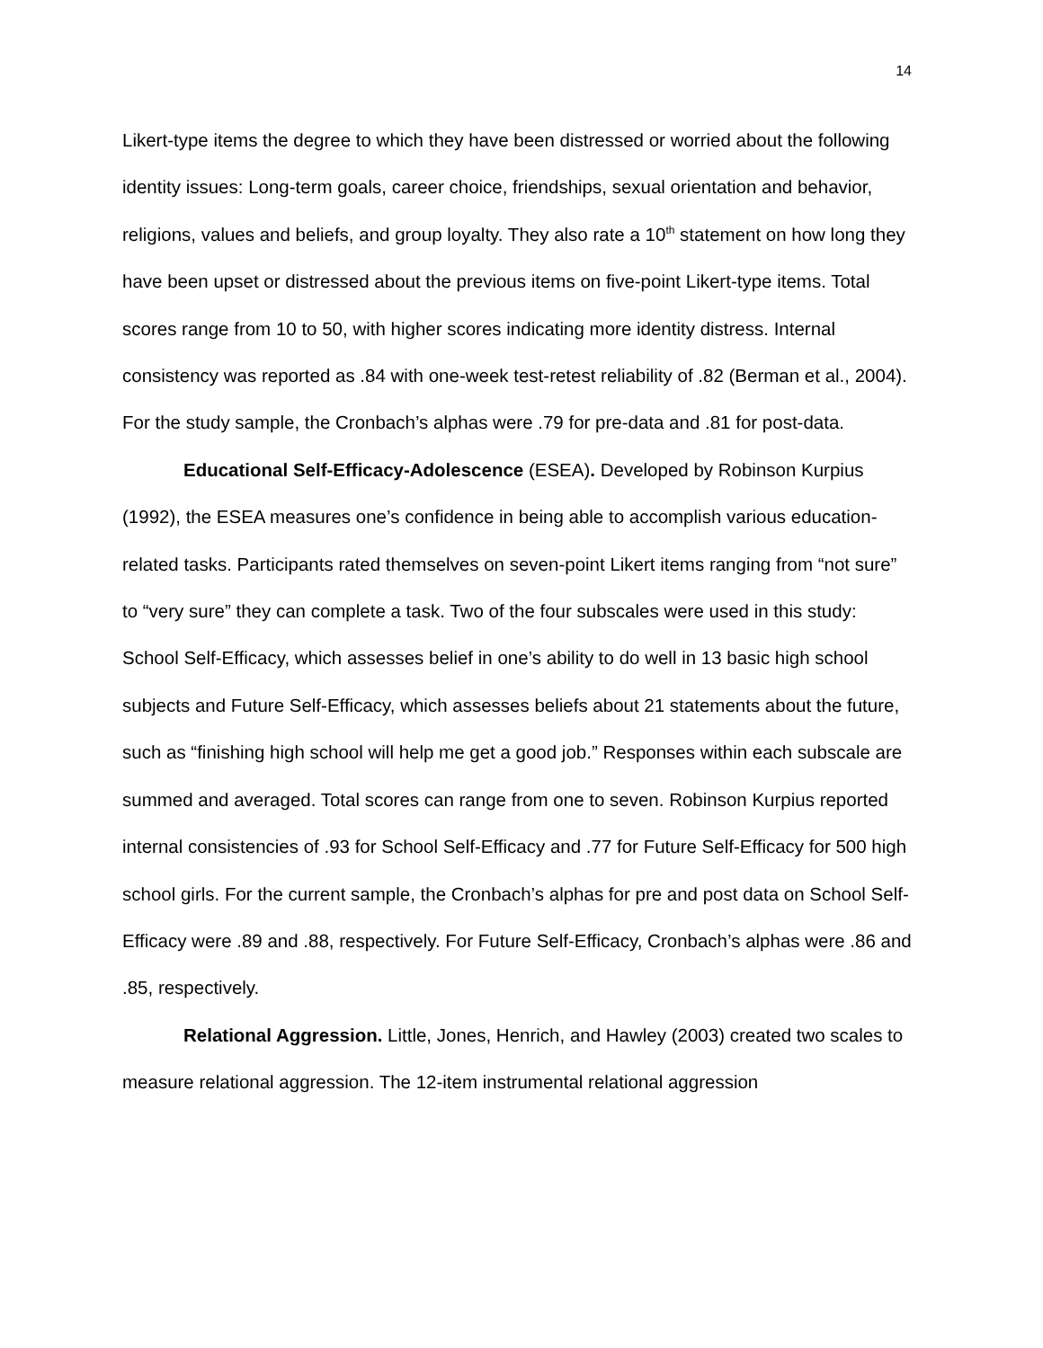14
Likert-type items the degree to which they have been distressed or worried about the following identity issues: Long-term goals, career choice, friendships, sexual orientation and behavior, religions, values and beliefs, and group loyalty. They also rate a 10<sup>th</sup> statement on how long they have been upset or distressed about the previous items on five-point Likert-type items. Total scores range from 10 to 50, with higher scores indicating more identity distress. Internal consistency was reported as .84 with one-week test-retest reliability of .82 (Berman et al., 2004). For the study sample, the Cronbach’s alphas were .79 for pre-data and .81 for post-data.
Educational Self-Efficacy-Adolescence (ESEA). Developed by Robinson Kurpius (1992), the ESEA measures one’s confidence in being able to accomplish various education-related tasks. Participants rated themselves on seven-point Likert items ranging from “not sure” to “very sure” they can complete a task. Two of the four subscales were used in this study: School Self-Efficacy, which assesses belief in one’s ability to do well in 13 basic high school subjects and Future Self-Efficacy, which assesses beliefs about 21 statements about the future, such as “finishing high school will help me get a good job.” Responses within each subscale are summed and averaged. Total scores can range from one to seven. Robinson Kurpius reported internal consistencies of .93 for School Self-Efficacy and .77 for Future Self-Efficacy for 500 high school girls. For the current sample, the Cronbach’s alphas for pre and post data on School Self-Efficacy were .89 and .88, respectively. For Future Self-Efficacy, Cronbach’s alphas were .86 and .85, respectively.
Relational Aggression. Little, Jones, Henrich, and Hawley (2003) created two scales to measure relational aggression. The 12-item instrumental relational aggression